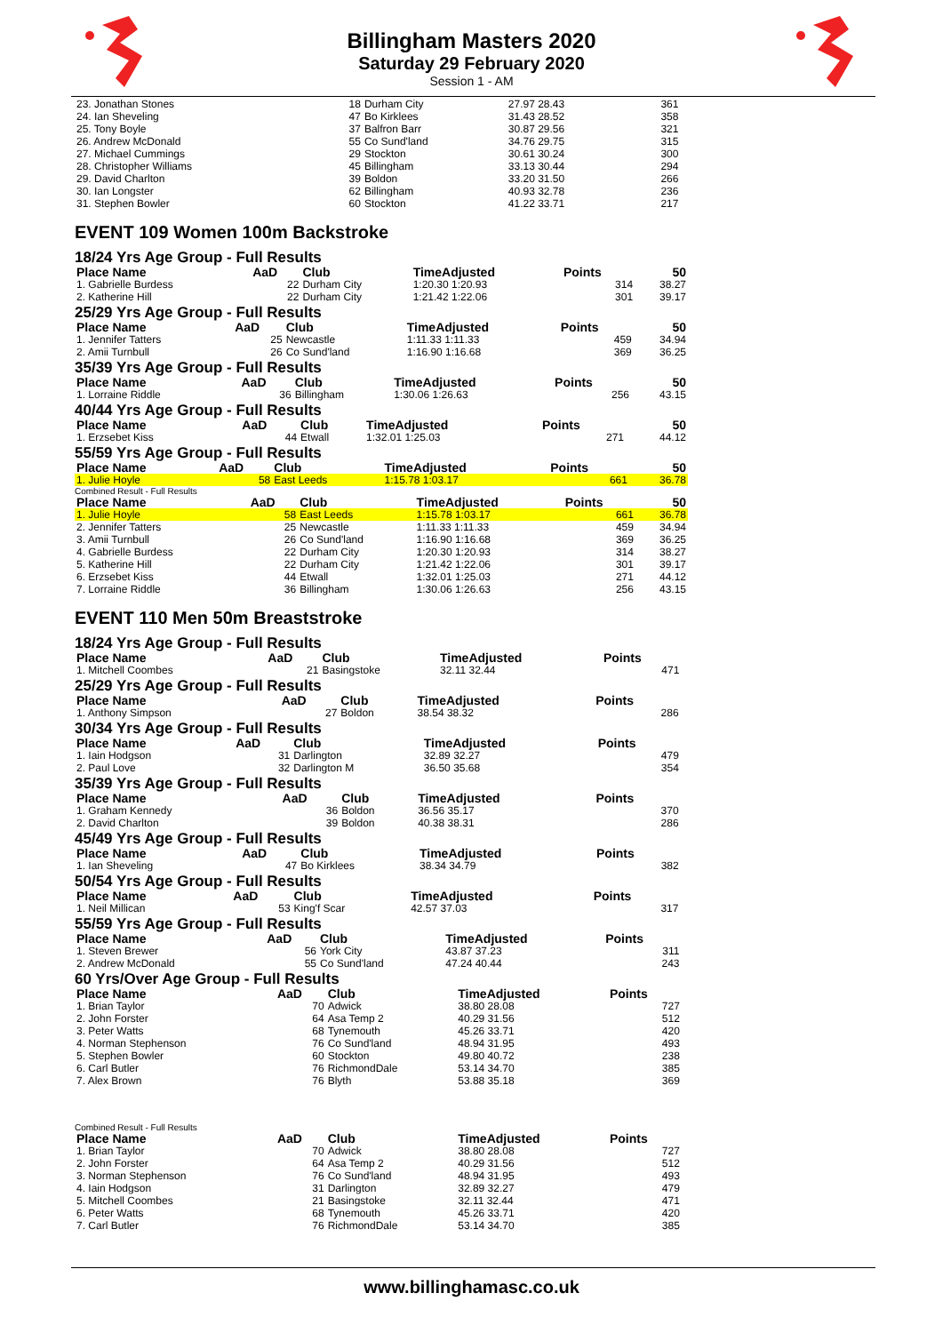Billingham Masters 2020
Saturday 29 February 2020
Session 1 - AM
| 23. Jonathan Stones | 18 | Durham City | 27.97 28.43 | 361 | |
| 24. Ian Sheveling | 47 | Bo Kirklees | 31.43 28.52 | 358 | |
| 25. Tony Boyle | 37 | Balfron Barr | 30.87 29.56 | 321 | |
| 26. Andrew McDonald | 55 | Co Sund'land | 34.76 29.75 | 315 | |
| 27. Michael Cummings | 29 | Stockton | 30.61 30.24 | 300 | |
| 28. Christopher Williams | 45 | Billingham | 33.13 30.44 | 294 | |
| 29. David Charlton | 39 | Boldon | 33.20 31.50 | 266 | |
| 30. Ian Longster | 62 | Billingham | 40.93 32.78 | 236 | |
| 31. Stephen Bowler | 60 | Stockton | 41.22 33.71 | 217 | |
EVENT 109 Women 100m Backstroke
18/24 Yrs Age Group - Full Results
| Place Name | AaD | Club | TimeAdjusted | Points | 50 |
| --- | --- | --- | --- | --- | --- |
| 1. Gabrielle Burdess | 22 | Durham City | 1:20.30 1:20.93 | 314 | 38.27 |
| 2. Katherine Hill | 22 | Durham City | 1:21.42 1:22.06 | 301 | 39.17 |
25/29 Yrs Age Group - Full Results
| Place Name | AaD | Club | TimeAdjusted | Points | 50 |
| --- | --- | --- | --- | --- | --- |
| 1. Jennifer Tatters | 25 | Newcastle | 1:11.33 1:11.33 | 459 | 34.94 |
| 2. Amii Turnbull | 26 | Co Sund'land | 1:16.90 1:16.68 | 369 | 36.25 |
35/39 Yrs Age Group - Full Results
| Place Name | AaD | Club | TimeAdjusted | Points | 50 |
| --- | --- | --- | --- | --- | --- |
| 1. Lorraine Riddle | 36 | Billingham | 1:30.06 1:26.63 | 256 | 43.15 |
40/44 Yrs Age Group - Full Results
| Place Name | AaD | Club | TimeAdjusted | Points | 50 |
| --- | --- | --- | --- | --- | --- |
| 1. Erzsebet Kiss | 44 | Etwall | 1:32.01 1:25.03 | 271 | 44.12 |
55/59 Yrs Age Group - Full Results
| Place Name | AaD | Club | TimeAdjusted | Points | 50 |
| --- | --- | --- | --- | --- | --- |
| 1. Julie Hoyle | 58 | East Leeds | 1:15.78 1:03.17 | 661 | 36.78 |
Combined Result - Full Results
| Place Name | AaD | Club | TimeAdjusted | Points | 50 |
| --- | --- | --- | --- | --- | --- |
| 1. Julie Hoyle | 58 | East Leeds | 1:15.78 1:03.17 | 661 | 36.78 |
| 2. Jennifer Tatters | 25 | Newcastle | 1:11.33 1:11.33 | 459 | 34.94 |
| 3. Amii Turnbull | 26 | Co Sund'land | 1:16.90 1:16.68 | 369 | 36.25 |
| 4. Gabrielle Burdess | 22 | Durham City | 1:20.30 1:20.93 | 314 | 38.27 |
| 5. Katherine Hill | 22 | Durham City | 1:21.42 1:22.06 | 301 | 39.17 |
| 6. Erzsebet Kiss | 44 | Etwall | 1:32.01 1:25.03 | 271 | 44.12 |
| 7. Lorraine Riddle | 36 | Billingham | 1:30.06 1:26.63 | 256 | 43.15 |
EVENT 110 Men 50m Breaststroke
18/24 Yrs Age Group - Full Results
| Place Name | AaD | Club | TimeAdjusted | Points | |
| --- | --- | --- | --- | --- | --- |
| 1. Mitchell Coombes | 21 | Basingstoke | 32.11 32.44 | 471 | |
25/29 Yrs Age Group - Full Results
| Place Name | AaD | Club | TimeAdjusted | Points | |
| --- | --- | --- | --- | --- | --- |
| 1. Anthony Simpson | 27 | Boldon | 38.54 38.32 | 286 | |
30/34 Yrs Age Group - Full Results
| Place Name | AaD | Club | TimeAdjusted | Points | |
| --- | --- | --- | --- | --- | --- |
| 1. Iain Hodgson | 31 | Darlington | 32.89 32.27 | 479 | |
| 2. Paul Love | 32 | Darlington M | 36.50 35.68 | 354 | |
35/39 Yrs Age Group - Full Results
| Place Name | AaD | Club | TimeAdjusted | Points | |
| --- | --- | --- | --- | --- | --- |
| 1. Graham Kennedy | 36 | Boldon | 36.56 35.17 | 370 | |
| 2. David Charlton | 39 | Boldon | 40.38 38.31 | 286 | |
45/49 Yrs Age Group - Full Results
| Place Name | AaD | Club | TimeAdjusted | Points | |
| --- | --- | --- | --- | --- | --- |
| 1. Ian Sheveling | 47 | Bo Kirklees | 38.34 34.79 | 382 | |
50/54 Yrs Age Group - Full Results
| Place Name | AaD | Club | TimeAdjusted | Points | |
| --- | --- | --- | --- | --- | --- |
| 1. Neil Millican | 53 | King'f Scar | 42.57 37.03 | 317 | |
55/59 Yrs Age Group - Full Results
| Place Name | AaD | Club | TimeAdjusted | Points | |
| --- | --- | --- | --- | --- | --- |
| 1. Steven Brewer | 56 | York City | 43.87 37.23 | 311 | |
| 2. Andrew McDonald | 55 | Co Sund'land | 47.24 40.44 | 243 | |
60 Yrs/Over Age Group - Full Results
| Place Name | AaD | Club | TimeAdjusted | Points | |
| --- | --- | --- | --- | --- | --- |
| 1. Brian Taylor | 70 | Adwick | 38.80 28.08 | 727 | |
| 2. John Forster | 64 | Asa Temp 2 | 40.29 31.56 | 512 | |
| 3. Peter Watts | 68 | Tynemouth | 45.26 33.71 | 420 | |
| 4. Norman Stephenson | 76 | Co Sund'land | 48.94 31.95 | 493 | |
| 5. Stephen Bowler | 60 | Stockton | 49.80 40.72 | 238 | |
| 6. Carl Butler | 76 | RichmondDale | 53.14 34.70 | 385 | |
| 7. Alex Brown | 76 | Blyth | 53.88 35.18 | 369 | |
Combined Result - Full Results
| Place Name | AaD | Club | TimeAdjusted | Points | |
| --- | --- | --- | --- | --- | --- |
| 1. Brian Taylor | 70 | Adwick | 38.80 28.08 | 727 | |
| 2. John Forster | 64 | Asa Temp 2 | 40.29 31.56 | 512 | |
| 3. Norman Stephenson | 76 | Co Sund'land | 48.94 31.95 | 493 | |
| 4. Iain Hodgson | 31 | Darlington | 32.89 32.27 | 479 | |
| 5. Mitchell Coombes | 21 | Basingstoke | 32.11 32.44 | 471 | |
| 6. Peter Watts | 68 | Tynemouth | 45.26 33.71 | 420 | |
| 7. Carl Butler | 76 | RichmondDale | 53.14 34.70 | 385 | |
www.billinghamasc.co.uk